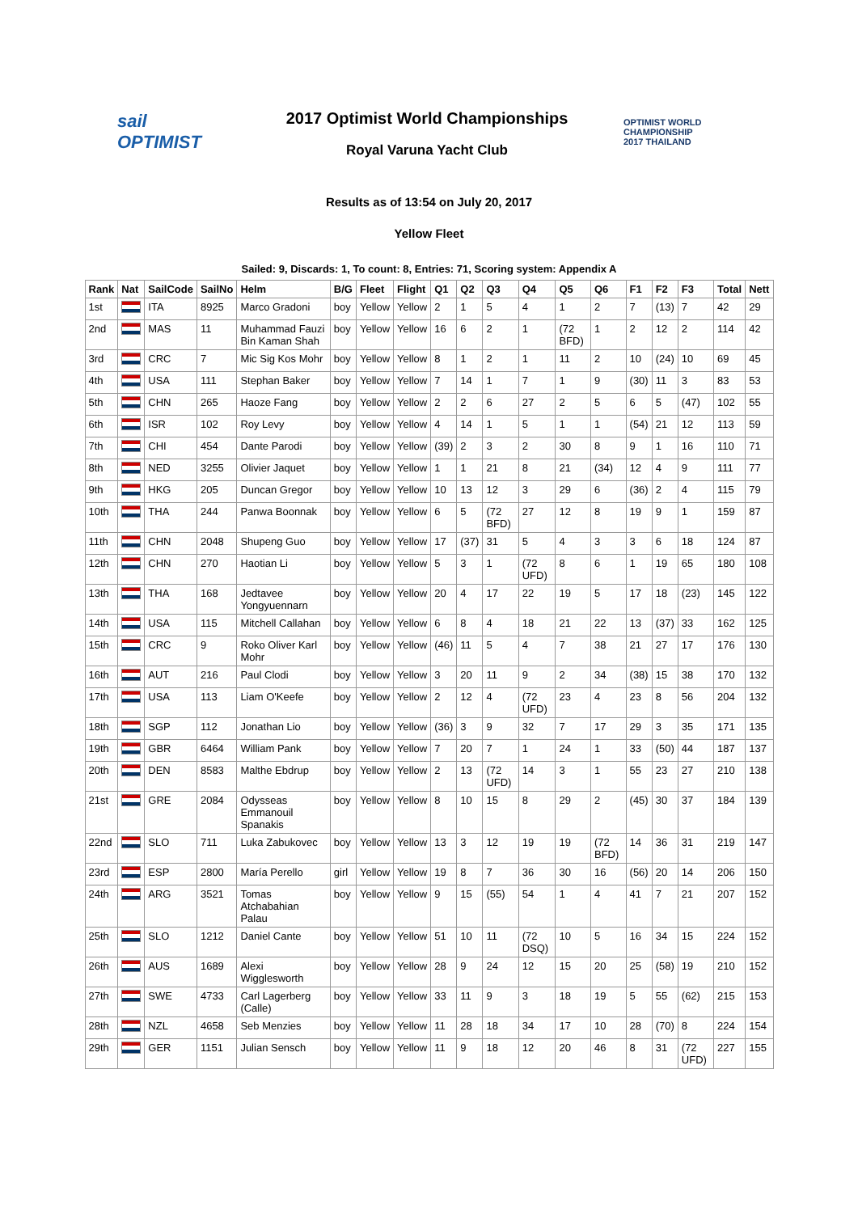sail
OPTIMIST
2017 Optimist World Championships
Royal Varuna Yacht Club
OPTIMIST WORLD
CHAMPIONSHIP
2017 THAILAND
Results as of 13:54 on July 20, 2017
Yellow Fleet
Sailed: 9, Discards: 1, To count: 8, Entries: 71, Scoring system: Appendix A
| Rank | Nat | SailCode | SailNo | Helm | B/G | Fleet | Flight | Q1 | Q2 | Q3 | Q4 | Q5 | Q6 | F1 | F2 | F3 | Total | Nett |
| --- | --- | --- | --- | --- | --- | --- | --- | --- | --- | --- | --- | --- | --- | --- | --- | --- | --- | --- |
| 1st | | ITA | 8925 | Marco Gradoni | boy | Yellow | Yellow | 2 | 1 | 5 | 4 | 1 | 2 | 7 | (13) | 7 | 42 | 29 |
| 2nd | | MAS | 11 | Muhammad Fauzi Bin Kaman Shah | boy | Yellow | Yellow | 16 | 6 | 2 | 1 | (72 BFD) | 1 | 2 | 12 | 2 | 114 | 42 |
| 3rd | | CRC | 7 | Mic Sig Kos Mohr | boy | Yellow | Yellow | 8 | 1 | 2 | 1 | 11 | 2 | 10 | (24) | 10 | 69 | 45 |
| 4th | | USA | 111 | Stephan Baker | boy | Yellow | Yellow | 7 | 14 | 1 | 7 | 1 | 9 | (30) | 11 | 3 | 83 | 53 |
| 5th | | CHN | 265 | Haoze Fang | boy | Yellow | Yellow | 2 | 2 | 6 | 27 | 2 | 5 | 6 | 5 | (47) | 102 | 55 |
| 6th | | ISR | 102 | Roy Levy | boy | Yellow | Yellow | 4 | 14 | 1 | 5 | 1 | 1 | (54) | 21 | 12 | 113 | 59 |
| 7th | | CHI | 454 | Dante Parodi | boy | Yellow | Yellow | (39) | 2 | 3 | 2 | 30 | 8 | 9 | 1 | 16 | 110 | 71 |
| 8th | | NED | 3255 | Olivier Jaquet | boy | Yellow | Yellow | 1 | 1 | 21 | 8 | 21 | (34) | 12 | 4 | 9 | 111 | 77 |
| 9th | | HKG | 205 | Duncan Gregor | boy | Yellow | Yellow | 10 | 13 | 12 | 3 | 29 | 6 | (36) | 2 | 4 | 115 | 79 |
| 10th | | THA | 244 | Panwa Boonnak | boy | Yellow | Yellow | 6 | 5 | (72 BFD) | 27 | 12 | 8 | 19 | 9 | 1 | 159 | 87 |
| 11th | | CHN | 2048 | Shupeng Guo | boy | Yellow | Yellow | 17 | (37) | 31 | 5 | 4 | 3 | 3 | 6 | 18 | 124 | 87 |
| 12th | | CHN | 270 | Haotian Li | boy | Yellow | Yellow | 5 | 3 | 1 | (72 UFD) | 8 | 6 | 1 | 19 | 65 | 180 | 108 |
| 13th | | THA | 168 | Jedtavee Yongyuennarn | boy | Yellow | Yellow | 20 | 4 | 17 | 22 | 19 | 5 | 17 | 18 | (23) | 145 | 122 |
| 14th | | USA | 115 | Mitchell Callahan | boy | Yellow | Yellow | 6 | 8 | 4 | 18 | 21 | 22 | 13 | (37) | 33 | 162 | 125 |
| 15th | | CRC | 9 | Roko Oliver Karl Mohr | boy | Yellow | Yellow | (46) | 11 | 5 | 4 | 7 | 38 | 21 | 27 | 17 | 176 | 130 |
| 16th | | AUT | 216 | Paul Clodi | boy | Yellow | Yellow | 3 | 20 | 11 | 9 | 2 | 34 | (38) | 15 | 38 | 170 | 132 |
| 17th | | USA | 113 | Liam O'Keefe | boy | Yellow | Yellow | 2 | 12 | 4 | (72 UFD) | 23 | 4 | 23 | 8 | 56 | 204 | 132 |
| 18th | | SGP | 112 | Jonathan Lio | boy | Yellow | Yellow | (36) | 3 | 9 | 32 | 7 | 17 | 29 | 3 | 35 | 171 | 135 |
| 19th | | GBR | 6464 | William Pank | boy | Yellow | Yellow | 7 | 20 | 7 | 1 | 24 | 1 | 33 | (50) | 44 | 187 | 137 |
| 20th | | DEN | 8583 | Malthe Ebdrup | boy | Yellow | Yellow | 2 | 13 | (72 UFD) | 14 | 3 | 1 | 55 | 23 | 27 | 210 | 138 |
| 21st | | GRE | 2084 | Odysseas Emmanouil Spanakis | boy | Yellow | Yellow | 8 | 10 | 15 | 8 | 29 | 2 | (45) | 30 | 37 | 184 | 139 |
| 22nd | | SLO | 711 | Luka Zabukovec | boy | Yellow | Yellow | 13 | 3 | 12 | 19 | 19 | (72 BFD) | 14 | 36 | 31 | 219 | 147 |
| 23rd | | ESP | 2800 | María Perello | girl | Yellow | Yellow | 19 | 8 | 7 | 36 | 30 | 16 | (56) | 20 | 14 | 206 | 150 |
| 24th | | ARG | 3521 | Tomas Atchabahian Palau | boy | Yellow | Yellow | 9 | 15 | (55) | 54 | 1 | 4 | 41 | 7 | 21 | 207 | 152 |
| 25th | | SLO | 1212 | Daniel Cante | boy | Yellow | Yellow | 51 | 10 | 11 | (72 DSQ) | 10 | 5 | 16 | 34 | 15 | 224 | 152 |
| 26th | | AUS | 1689 | Alexi Wigglesworth | boy | Yellow | Yellow | 28 | 9 | 24 | 12 | 15 | 20 | 25 | (58) | 19 | 210 | 152 |
| 27th | | SWE | 4733 | Carl Lagerberg (Calle) | boy | Yellow | Yellow | 33 | 11 | 9 | 3 | 18 | 19 | 5 | 55 | (62) | 215 | 153 |
| 28th | | NZL | 4658 | Seb Menzies | boy | Yellow | Yellow | 11 | 28 | 18 | 34 | 17 | 10 | 28 | (70) | 8 | 224 | 154 |
| 29th | | GER | 1151 | Julian Sensch | boy | Yellow | Yellow | 11 | 9 | 18 | 12 | 20 | 46 | 8 | 31 | (72 UFD) | 227 | 155 |